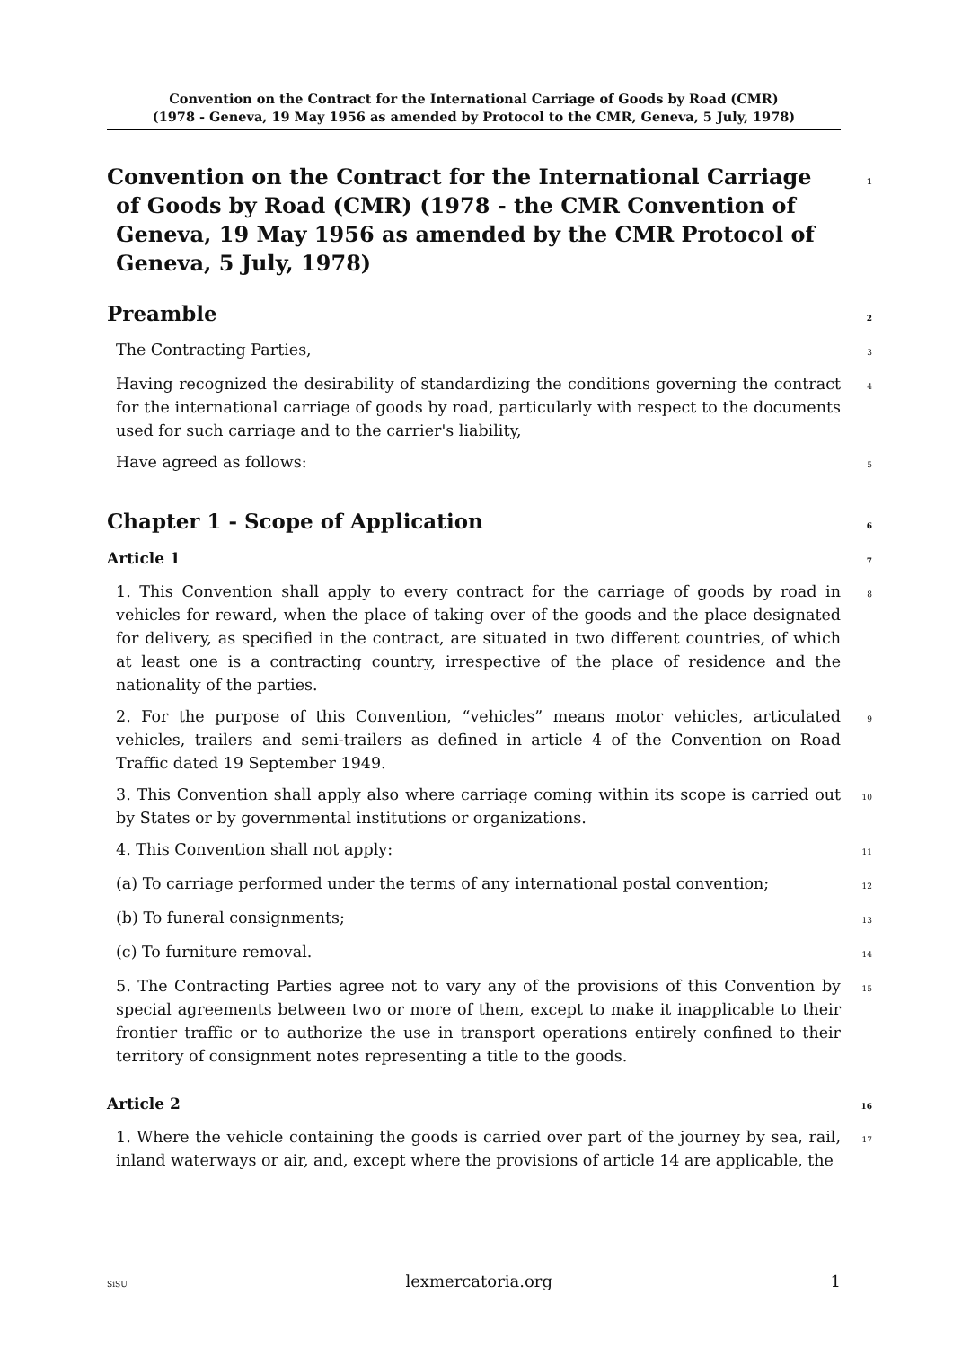Convention on the Contract for the International Carriage of Goods by Road (CMR)
(1978 - Geneva, 19 May 1956 as amended by Protocol to the CMR, Geneva, 5 July, 1978)
Convention on the Contract for the International Carriage of Goods by Road (CMR) (1978 - the CMR Convention of Geneva, 19 May 1956 as amended by the CMR Protocol of Geneva, 5 July, 1978) 1
Preamble 2
The Contracting Parties, 3
Having recognized the desirability of standardizing the conditions governing the contract for the international carriage of goods by road, particularly with respect to the documents used for such carriage and to the carrier's liability, 4
Have agreed as follows: 5
Chapter 1 - Scope of Application 6
Article 1 7
1. This Convention shall apply to every contract for the carriage of goods by road in vehicles for reward, when the place of taking over of the goods and the place designated for delivery, as specified in the contract, are situated in two different countries, of which at least one is a contracting country, irrespective of the place of residence and the nationality of the parties. 8
2. For the purpose of this Convention, “vehicles” means motor vehicles, articulated vehicles, trailers and semi-trailers as defined in article 4 of the Convention on Road Traffic dated 19 September 1949. 9
3. This Convention shall apply also where carriage coming within its scope is carried out by States or by governmental institutions or organizations. 10
4. This Convention shall not apply: 11
(a) To carriage performed under the terms of any international postal convention; 12
(b) To funeral consignments; 13
(c) To furniture removal. 14
5. The Contracting Parties agree not to vary any of the provisions of this Convention by special agreements between two or more of them, except to make it inapplicable to their frontier traffic or to authorize the use in transport operations entirely confined to their territory of consignment notes representing a title to the goods. 15
Article 2 16
1. Where the vehicle containing the goods is carried over part of the journey by sea, rail, inland waterways or air, and, except where the provisions of article 14 are applicable, the 17
SiSU lexmercatoria.org 1